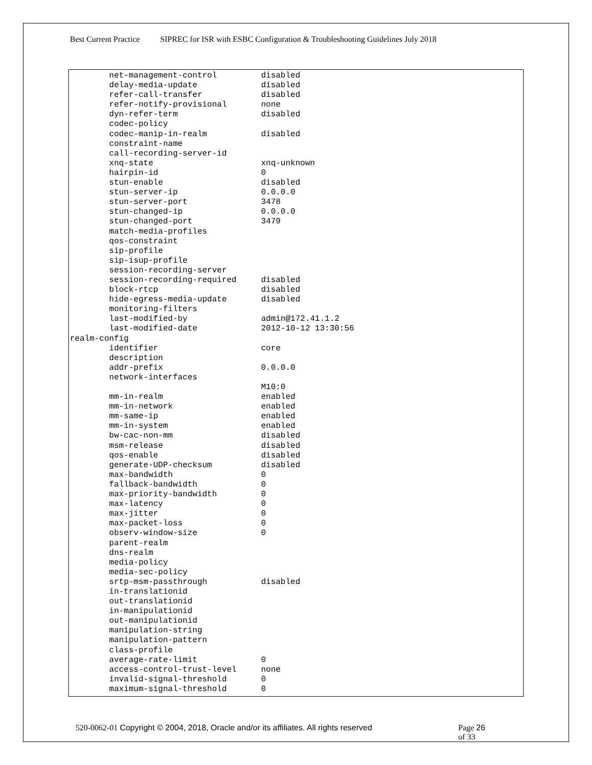Best Current Practice SIPREC for ISR with ESBC Configuration & Troubleshooting Guidelines July 2018
        net-management-control         disabled
        delay-media-update             disabled
        refer-call-transfer            disabled
        refer-notify-provisional       none
        dyn-refer-term                 disabled
        codec-policy
        codec-manip-in-realm           disabled
        constraint-name
        call-recording-server-id
        xnq-state                      xnq-unknown
        hairpin-id                     0
        stun-enable                    disabled
        stun-server-ip                 0.0.0.0
        stun-server-port               3478
        stun-changed-ip                0.0.0.0
        stun-changed-port              3479
        match-media-profiles
        qos-constraint
        sip-profile
        sip-isup-profile
        session-recording-server
        session-recording-required     disabled
        block-rtcp                     disabled
        hide-egress-media-update       disabled
        monitoring-filters
        last-modified-by               admin@172.41.1.2
        last-modified-date             2012-10-12 13:30:56
realm-config
        identifier                     core
        description
        addr-prefix                    0.0.0.0
        network-interfaces
                                       M10:0
        mm-in-realm                    enabled
        mm-in-network                  enabled
        mm-same-ip                     enabled
        mm-in-system                   enabled
        bw-cac-non-mm                  disabled
        msm-release                    disabled
        qos-enable                     disabled
        generate-UDP-checksum          disabled
        max-bandwidth                  0
        fallback-bandwidth             0
        max-priority-bandwidth         0
        max-latency                    0
        max-jitter                     0
        max-packet-loss                0
        observ-window-size             0
        parent-realm
        dns-realm
        media-policy
        media-sec-policy
        srtp-msm-passthrough           disabled
        in-translationid
        out-translationid
        in-manipulationid
        out-manipulationid
        manipulation-string
        manipulation-pattern
        class-profile
        average-rate-limit             0
        access-control-trust-level     none
        invalid-signal-threshold       0
        maximum-signal-threshold       0
520-0062-01 Copyright © 2004, 2018, Oracle and/or its affiliates. All rights reserved
Page 26 of 33